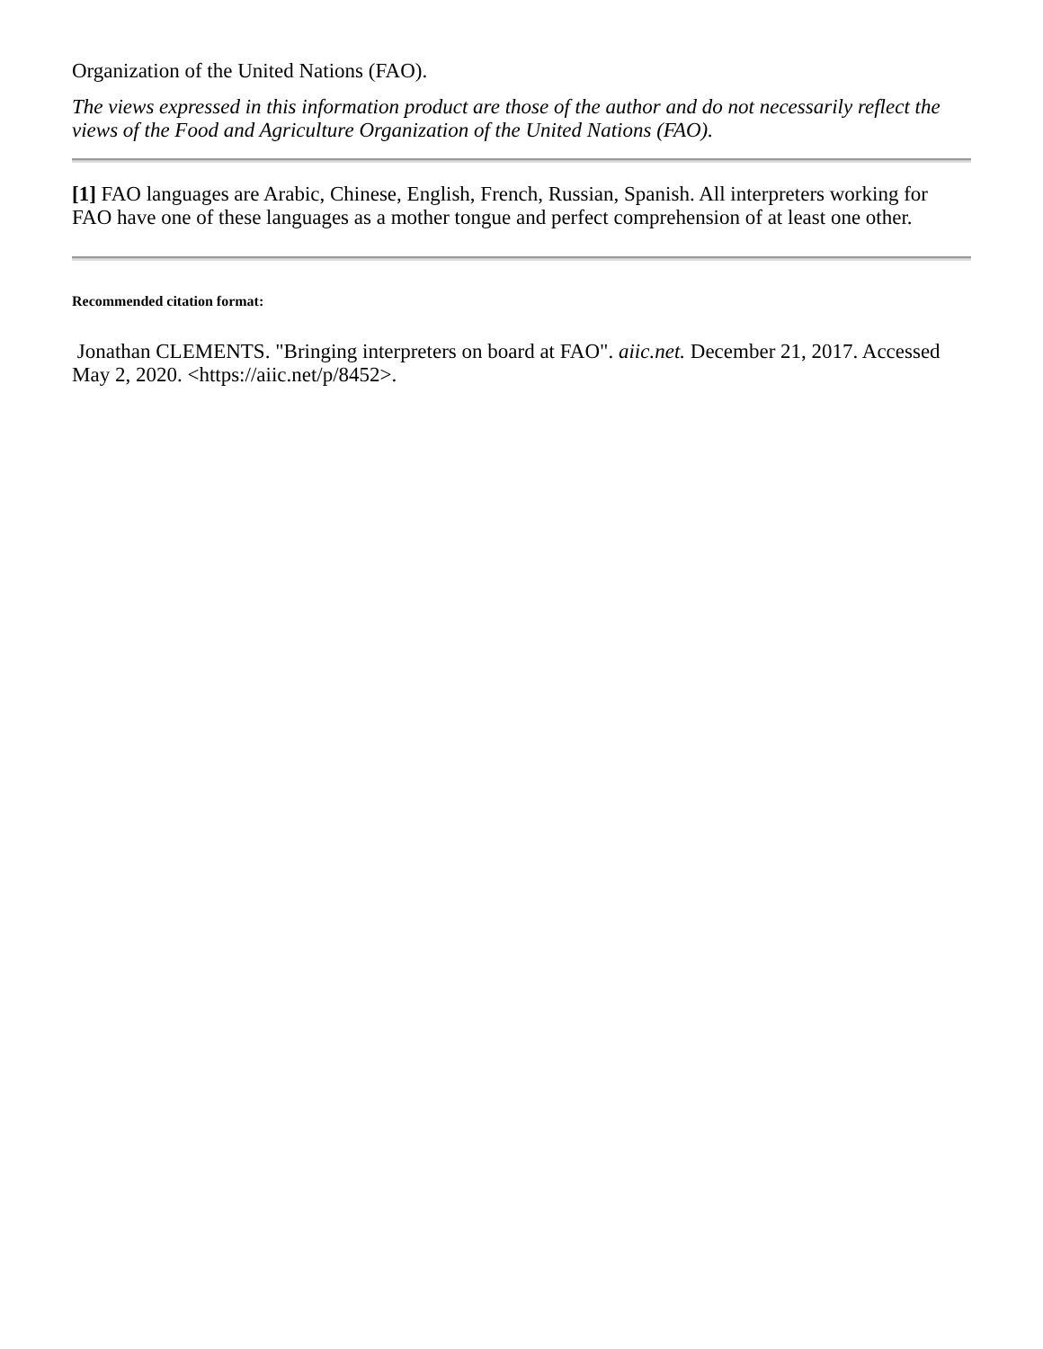Organization of the United Nations (FAO).
The views expressed in this information product are those of the author and do not necessarily reflect the views of the Food and Agriculture Organization of the United Nations (FAO).
[1] FAO languages are Arabic, Chinese, English, French, Russian, Spanish. All interpreters working for FAO have one of these languages as a mother tongue and perfect comprehension of at least one other.
Recommended citation format:
Jonathan CLEMENTS. "Bringing interpreters on board at FAO". aiic.net. December 21, 2017. Accessed May 2, 2020. <https://aiic.net/p/8452>.